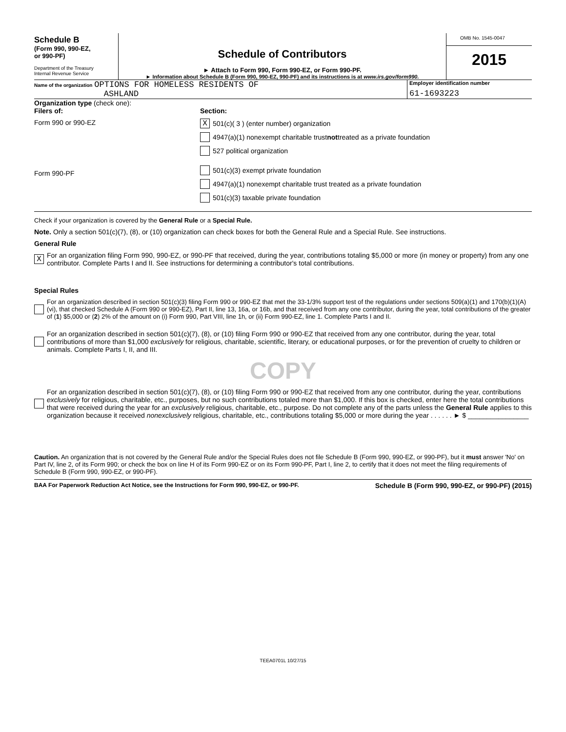Schedule B
(Form 990, 990-EZ,
or 990-PF)
Department of the Treasury
Internal Revenue Service
Schedule of Contributors
► Attach to Form 990, Form 990-EZ, or Form 990-PF.
► Information about Schedule B (Form 990, 990-EZ, 990-PF) and its instructions is at www.irs.gov/form990.
OMB No. 1545-0047
2015
Name of the organization OPTIONS FOR HOMELESS RESIDENTS OF
ASHLAND
Employer identification number
61-1693223
Organization type (check one):
Filers of:
Form 990 or 990-EZ
Form 990-PF
Section:
X 501(c)( 3 ) (enter number) organization
4947(a)(1) nonexempt charitable trust not treated as a private foundation
527 political organization
501(c)(3) exempt private foundation
4947(a)(1) nonexempt charitable trust treated as a private foundation
501(c)(3) taxable private foundation
Check if your organization is covered by the General Rule or a Special Rule.
Note. Only a section 501(c)(7), (8), or (10) organization can check boxes for both the General Rule and a Special Rule. See instructions.
General Rule
X For an organization filing Form 990, 990-EZ, or 990-PF that received, during the year, contributions totaling $5,000 or more (in money or property) from any one contributor. Complete Parts I and II. See instructions for determining a contributor's total contributions.
Special Rules
For an organization described in section 501(c)(3) filing Form 990 or 990-EZ that met the 33-1/3% support test of the regulations under sections 509(a)(1) and 170(b)(1)(A)(vi), that checked Schedule A (Form 990 or 990-EZ), Part II, line 13, 16a, or 16b, and that received from any one contributor, during the year, total contributions of the greater of (1) $5,000 or (2) 2% of the amount on (i) Form 990, Part VIII, line 1h, or (ii) Form 990-EZ, line 1. Complete Parts I and II.
For an organization described in section 501(c)(7), (8), or (10) filing Form 990 or 990-EZ that received from any one contributor, during the year, total contributions of more than $1,000 exclusively for religious, charitable, scientific, literary, or educational purposes, or for the prevention of cruelty to children or animals. Complete Parts I, II, and III.
COPY
For an organization described in section 501(c)(7), (8), or (10) filing Form 990 or 990-EZ that received from any one contributor, during the year, contributions exclusively for religious, charitable, etc., purposes, but no such contributions totaled more than $1,000. If this box is checked, enter here the total contributions that were received during the year for an exclusively religious, charitable, etc., purpose. Do not complete any of the parts unless the General Rule applies to this organization because it received nonexclusively religious, charitable, etc., contributions totaling $5,000 or more during the year . . . . . . ► $ ________________
Caution. An organization that is not covered by the General Rule and/or the Special Rules does not file Schedule B (Form 990, 990-EZ, or 990-PF), but it must answer 'No' on Part IV, line 2, of its Form 990; or check the box on line H of its Form 990-EZ or on its Form 990-PF, Part I, line 2, to certify that it does not meet the filing requirements of Schedule B (Form 990, 990-EZ, or 990-PF).
BAA For Paperwork Reduction Act Notice, see the Instructions for Form 990, 990-EZ, or 990-PF. Schedule B (Form 990, 990-EZ, or 990-PF) (2015)
TEEA0701L 10/27/15